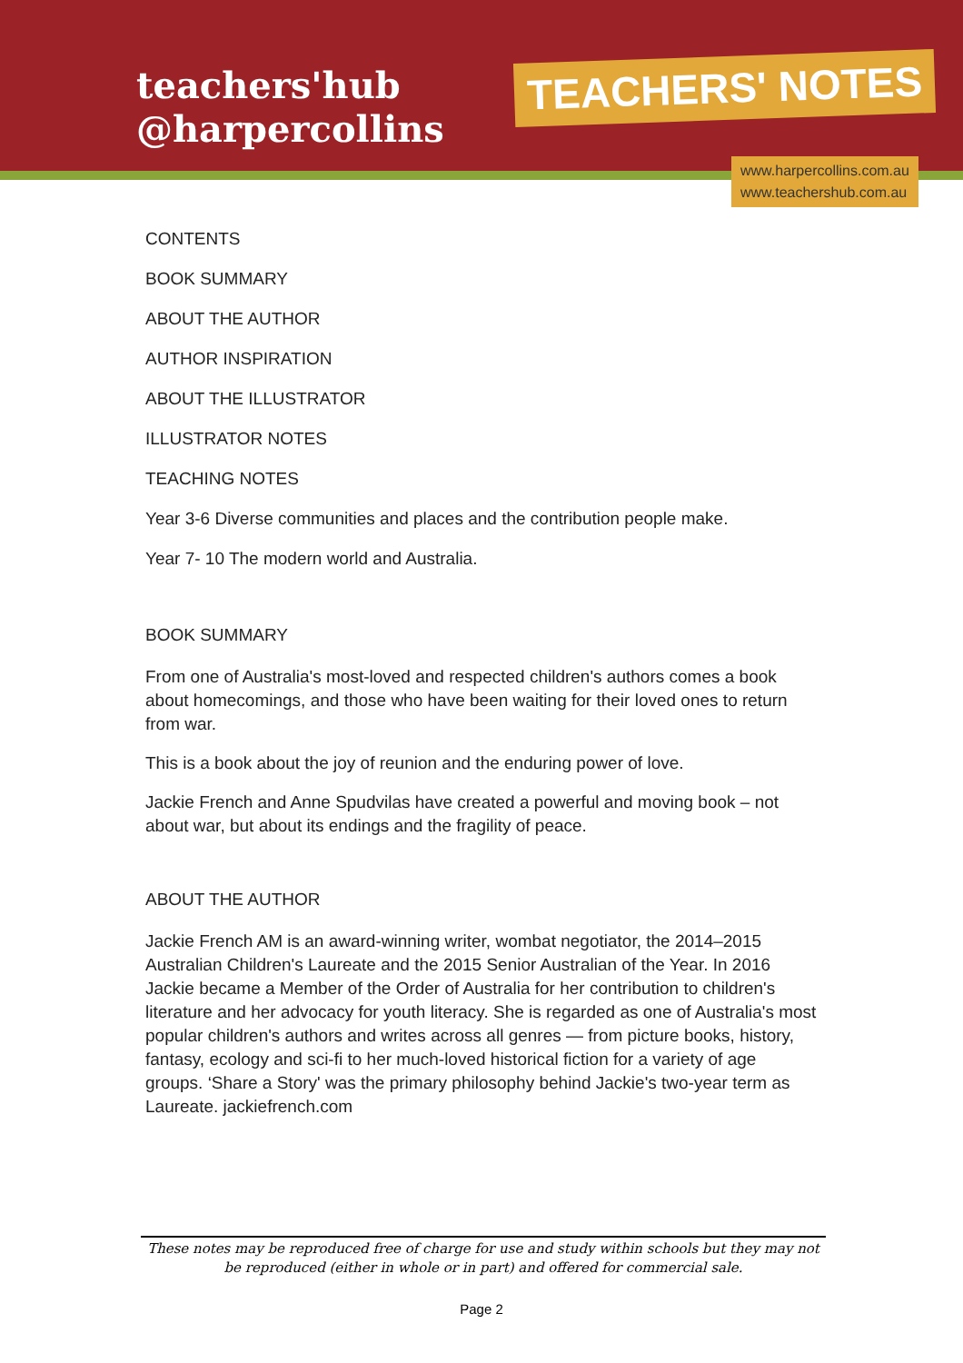teachers'hub
@harpercollins
TEACHERS' NOTES
www.harpercollins.com.au
www.teachershub.com.au
CONTENTS
BOOK SUMMARY
ABOUT THE AUTHOR
AUTHOR INSPIRATION
ABOUT THE ILLUSTRATOR
ILLUSTRATOR NOTES
TEACHING NOTES
Year 3-6 Diverse communities and places and the contribution people make.
Year 7- 10 The modern world and Australia.
BOOK SUMMARY
From one of Australia's most-loved and respected children's authors comes a book about homecomings, and those who have been waiting for their loved ones to return from war.
This is a book about the joy of reunion and the enduring power of love.
Jackie French and Anne Spudvilas have created a powerful and moving book – not about war, but about its endings and the fragility of peace.
ABOUT THE AUTHOR
Jackie French AM is an award-winning writer, wombat negotiator, the 2014–2015 Australian Children's Laureate and the 2015 Senior Australian of the Year. In 2016 Jackie became a Member of the Order of Australia for her contribution to children's literature and her advocacy for youth literacy. She is regarded as one of Australia's most popular children's authors and writes across all genres — from picture books, history, fantasy, ecology and sci-fi to her much-loved historical fiction for a variety of age groups. ‘Share a Story' was the primary philosophy behind Jackie's two-year term as Laureate. jackiefrench.com
These notes may be reproduced free of charge for use and study within schools but they may not be reproduced (either in whole or in part) and offered for commercial sale.
Page 2